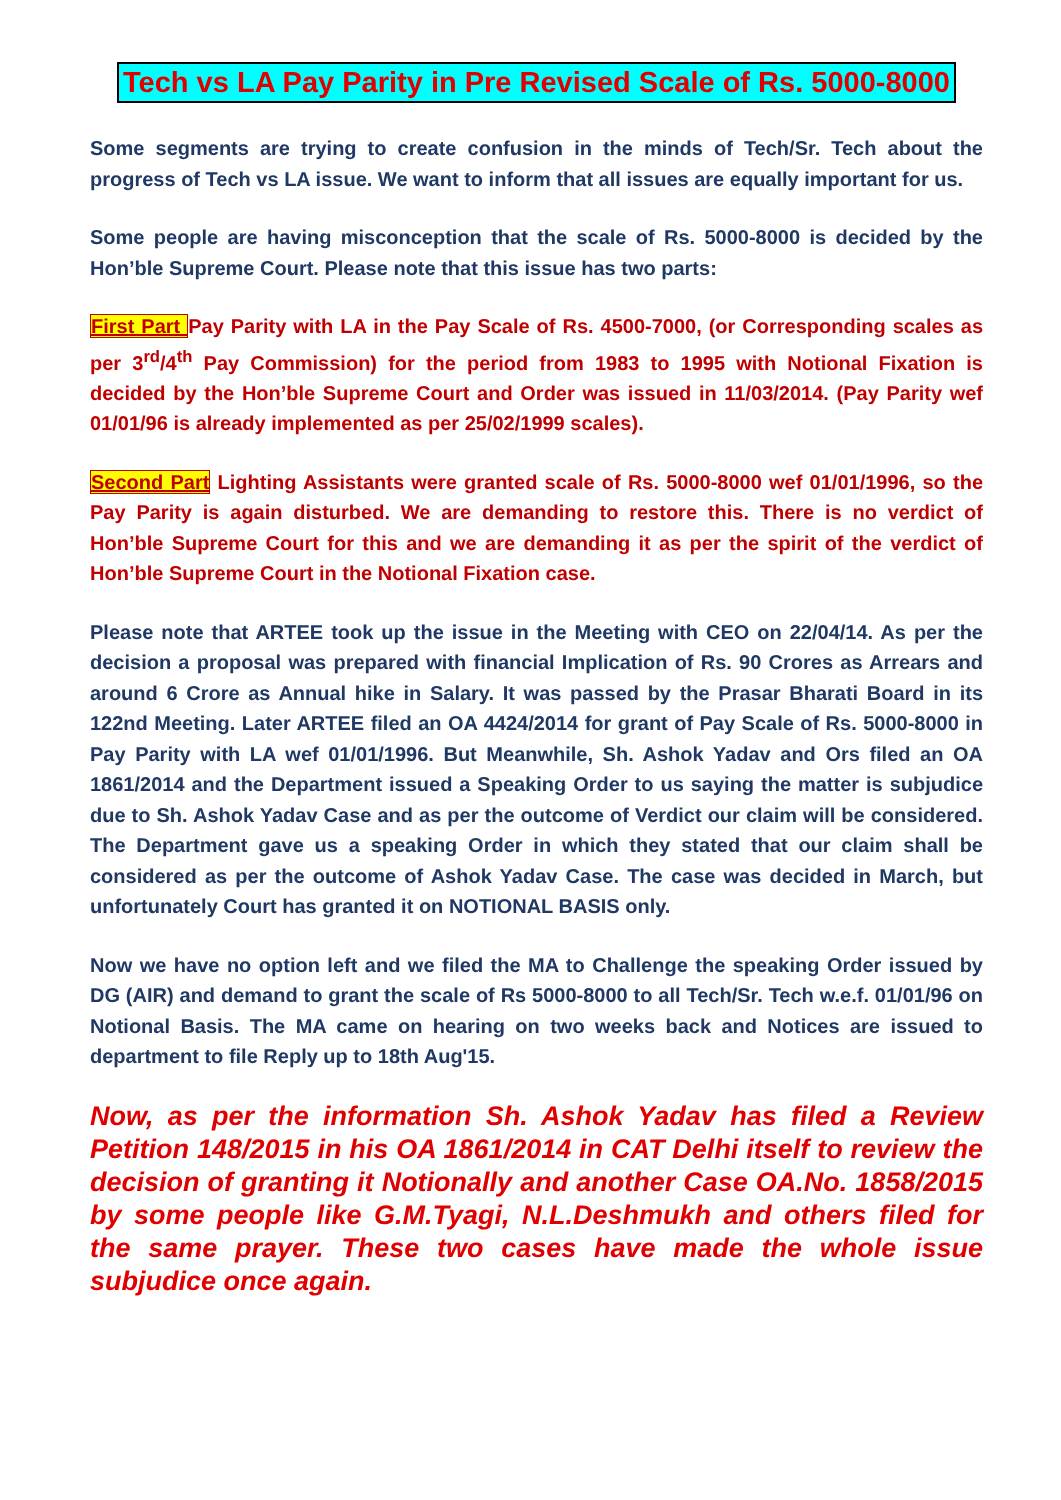Tech vs LA Pay Parity in Pre Revised Scale of Rs. 5000-8000
Some segments are trying to create confusion in the minds of Tech/Sr. Tech about the progress of Tech vs LA issue. We want to inform that all issues are equally important for us.
Some people are having misconception that the scale of Rs. 5000-8000 is decided by the Hon’ble Supreme Court. Please note that this issue has two parts:
First Part Pay Parity with LA in the Pay Scale of Rs. 4500-7000, (or Corresponding scales as per 3<sup>rd</sup>/4<sup>th</sup> Pay Commission) for the period from 1983 to 1995 with Notional Fixation is decided by the Hon’ble Supreme Court and Order was issued in 11/03/2014. (Pay Parity wef 01/01/96 is already implemented as per 25/02/1999 scales).
Second Part Lighting Assistants were granted scale of Rs. 5000-8000 wef 01/01/1996, so the Pay Parity is again disturbed. We are demanding to restore this. There is no verdict of Hon’ble Supreme Court for this and we are demanding it as per the spirit of the verdict of Hon’ble Supreme Court in the Notional Fixation case.
Please note that ARTEE took up the issue in the Meeting with CEO on 22/04/14. As per the decision a proposal was prepared with financial Implication of Rs. 90 Crores as Arrears and around 6 Crore as Annual hike in Salary. It was passed by the Prasar Bharati Board in its 122nd Meeting. Later ARTEE filed an OA 4424/2014 for grant of Pay Scale of Rs. 5000-8000 in Pay Parity with LA wef 01/01/1996. But Meanwhile, Sh. Ashok Yadav and Ors filed an OA 1861/2014 and the Department issued a Speaking Order to us saying the matter is subjudice due to Sh. Ashok Yadav Case and as per the outcome of Verdict our claim will be considered. The Department gave us a speaking Order in which they stated that our claim shall be considered as per the outcome of Ashok Yadav Case. The case was decided in March, but unfortunately Court has granted it on NOTIONAL BASIS only.
Now we have no option left and we filed the MA to Challenge the speaking Order issued by DG (AIR) and demand to grant the scale of Rs 5000-8000 to all Tech/Sr. Tech w.e.f. 01/01/96 on Notional Basis. The MA came on hearing on two weeks back and Notices are issued to department to file Reply up to 18th Aug'15.
Now, as per the information Sh. Ashok Yadav has filed a Review Petition 148/2015 in his OA 1861/2014 in CAT Delhi itself to review the decision of granting it Notionally and another Case OA.No. 1858/2015 by some people like G.M.Tyagi, N.L.Deshmukh and others filed for the same prayer. These two cases have made the whole issue subjudice once again.